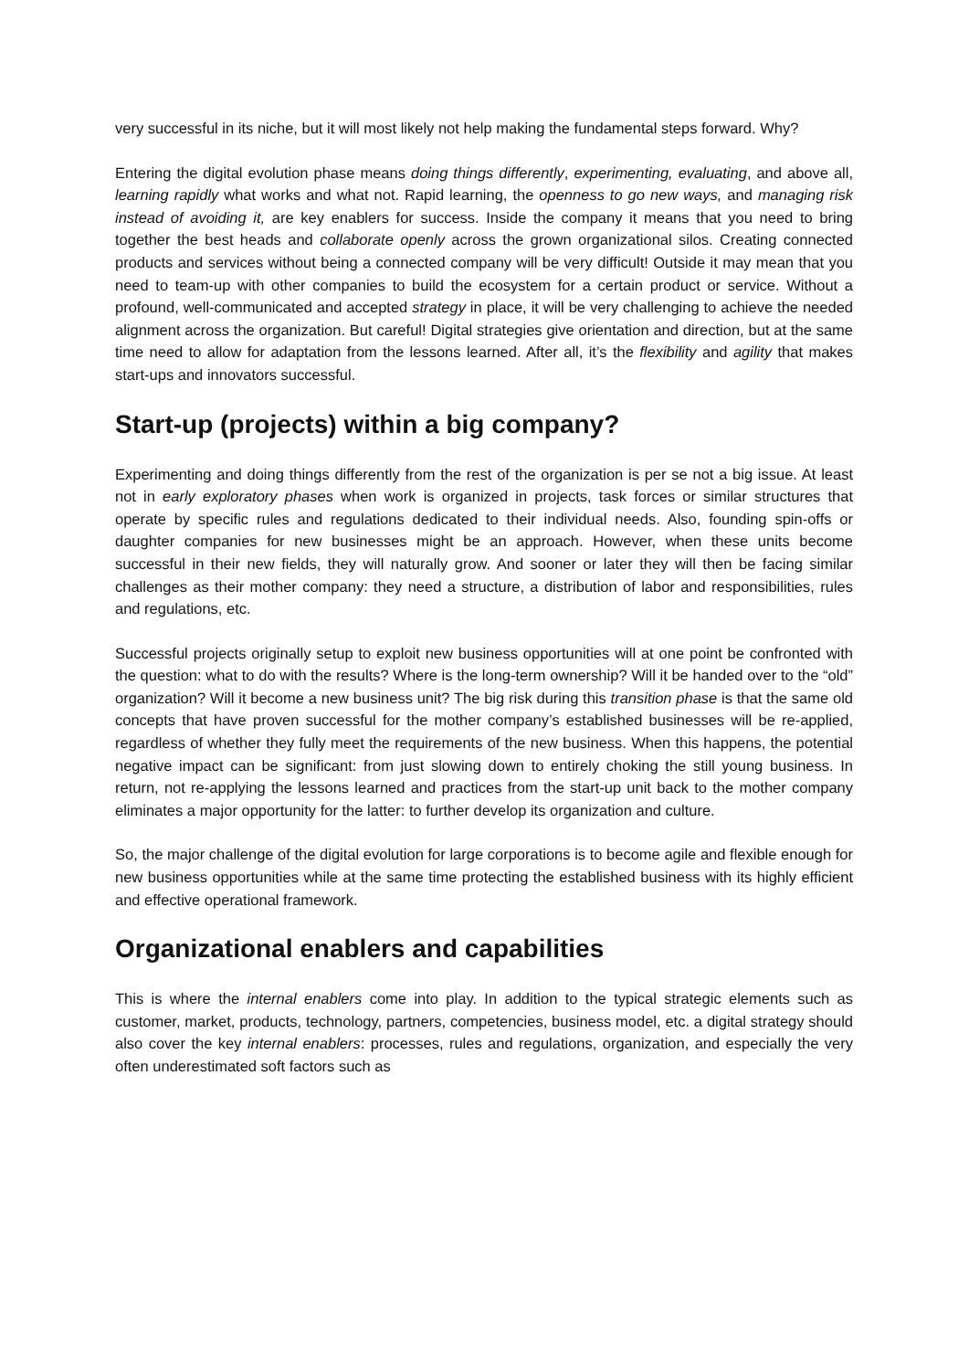very successful in its niche, but it will most likely not help making the fundamental steps forward. Why?
Entering the digital evolution phase means doing things differently, experimenting, evaluating, and above all, learning rapidly what works and what not. Rapid learning, the openness to go new ways, and managing risk instead of avoiding it, are key enablers for success. Inside the company it means that you need to bring together the best heads and collaborate openly across the grown organizational silos. Creating connected products and services without being a connected company will be very difficult! Outside it may mean that you need to team-up with other companies to build the ecosystem for a certain product or service. Without a profound, well-communicated and accepted strategy in place, it will be very challenging to achieve the needed alignment across the organization. But careful! Digital strategies give orientation and direction, but at the same time need to allow for adaptation from the lessons learned. After all, it’s the flexibility and agility that makes start-ups and innovators successful.
Start-up (projects) within a big company?
Experimenting and doing things differently from the rest of the organization is per se not a big issue. At least not in early exploratory phases when work is organized in projects, task forces or similar structures that operate by specific rules and regulations dedicated to their individual needs. Also, founding spin-offs or daughter companies for new businesses might be an approach. However, when these units become successful in their new fields, they will naturally grow. And sooner or later they will then be facing similar challenges as their mother company: they need a structure, a distribution of labor and responsibilities, rules and regulations, etc.
Successful projects originally setup to exploit new business opportunities will at one point be confronted with the question: what to do with the results? Where is the long-term ownership? Will it be handed over to the “old” organization? Will it become a new business unit? The big risk during this transition phase is that the same old concepts that have proven successful for the mother company’s established businesses will be re-applied, regardless of whether they fully meet the requirements of the new business. When this happens, the potential negative impact can be significant: from just slowing down to entirely choking the still young business. In return, not re-applying the lessons learned and practices from the start-up unit back to the mother company eliminates a major opportunity for the latter: to further develop its organization and culture.
So, the major challenge of the digital evolution for large corporations is to become agile and flexible enough for new business opportunities while at the same time protecting the established business with its highly efficient and effective operational framework.
Organizational enablers and capabilities
This is where the internal enablers come into play. In addition to the typical strategic elements such as customer, market, products, technology, partners, competencies, business model, etc. a digital strategy should also cover the key internal enablers: processes, rules and regulations, organization, and especially the very often underestimated soft factors such as